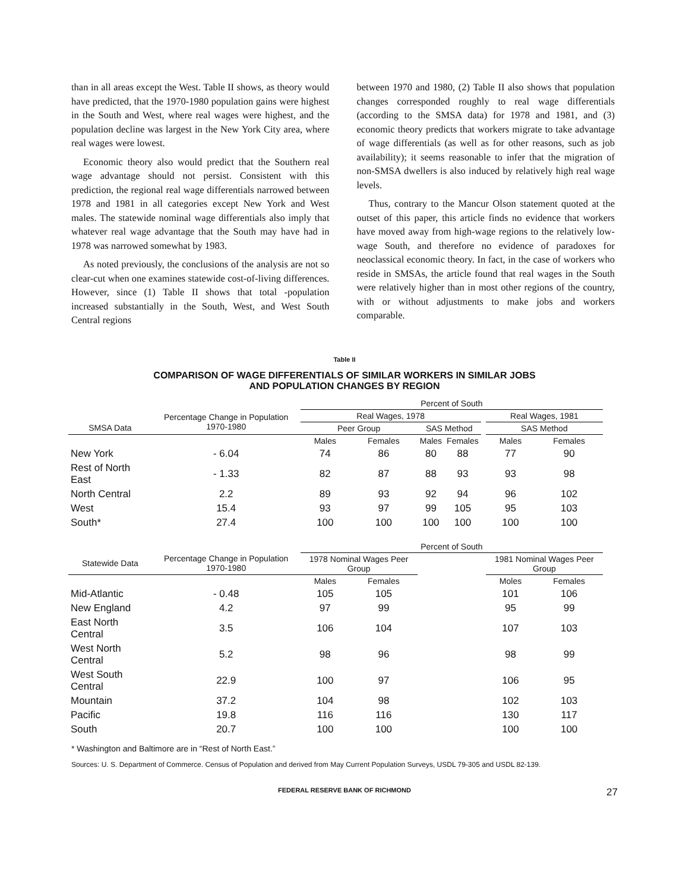than in all areas except the West. Table II shows, as theory would have predicted, that the 1970-1980 population gains were highest in the South and West, where real wages were highest, and the population decline was largest in the New York City area, where real wages were lowest.
Economic theory also would predict that the Southern real wage advantage should not persist. Consistent with this prediction, the regional real wage differentials narrowed between 1978 and 1981 in all categories except New York and West males. The statewide nominal wage differentials also imply that whatever real wage advantage that the South may have had in 1978 was narrowed somewhat by 1983.
As noted previously, the conclusions of the analysis are not so clear-cut when one examines statewide cost-of-living differences. However, since (1) Table II shows that total -population increased substantially in the South, West, and West South Central regions
between 1970 and 1980, (2) Table II also shows that population changes corresponded roughly to real wage differentials (according to the SMSA data) for 1978 and 1981, and (3) economic theory predicts that workers migrate to take advantage of wage differentials (as well as for other reasons, such as job availability); it seems reasonable to infer that the migration of non-SMSA dwellers is also induced by relatively high real wage levels.
Thus, contrary to the Mancur Olson statement quoted at the outset of this paper, this article finds no evidence that workers have moved away from high-wage regions to the relatively low-wage South, and therefore no evidence of paradoxes for neoclassical economic theory. In fact, in the case of workers who reside in SMSAs, the article found that real wages in the South were relatively higher than in most other regions of the country, with or without adjustments to make jobs and workers comparable.
Table II
COMPARISON OF WAGE DIFFERENTIALS OF SIMILAR WORKERS IN SIMILAR JOBS
AND POPULATION CHANGES BY REGION
| | | Percent of South | | | | | | |
| --- | --- | --- | --- | --- | --- | --- | --- | --- |
| | Percentage Change in Population 1970-1980 | Real Wages, 1978 | | | | | Real Wages, 1981 | |
| SMSA Data | | Peer Group | | SAS Method | | | SAS Method | |
| | | Males | Females | Males | Females | | Males | Females |
| New York | - 6.04 | 74 | 86 | 80 | 88 | | 77 | 90 |
| Rest of North East | - 1.33 | 82 | 87 | 88 | 93 | | 93 | 98 |
| North Central | 2.2 | 89 | 93 | 92 | 94 | | 96 | 102 |
| West | 15.4 | 93 | 97 | 99 | 105 | | 95 | 103 |
| South* | 27.4 | 100 | 100 | 100 | 100 | | 100 | 100 |
| | | Percent of South | | | | | | |
| Statewide Data | Percentage Change in Population 1970-1980 | 1978 Nominal Wages Peer Group | | | | | 1981 Nominal Wages Peer Group | |
| | | Males | Females | | | | Moles | Females |
| Mid-Atlantic | - 0.48 | 105 | 105 | | | | 101 | 106 |
| New England | 4.2 | 97 | 99 | | | | 95 | 99 |
| East North Central | 3.5 | 106 | 104 | | | | 107 | 103 |
| West North Central | 5.2 | 98 | 96 | | | | 98 | 99 |
| West South Central | 22.9 | 100 | 97 | | | | 106 | 95 |
| Mountain | 37.2 | 104 | 98 | | | | 102 | 103 |
| Pacific | 19.8 | 116 | 116 | | | | 130 | 117 |
| South | 20.7 | 100 | 100 | | | | 100 | 100 |
* Washington and Baltimore are in “Rest of North East.”
Sources: U. S. Department of Commerce. Census of Population and derived from May Current Population Surveys, USDL 79-305 and USDL 82-139.
FEDERAL RESERVE BANK OF RICHMOND 27